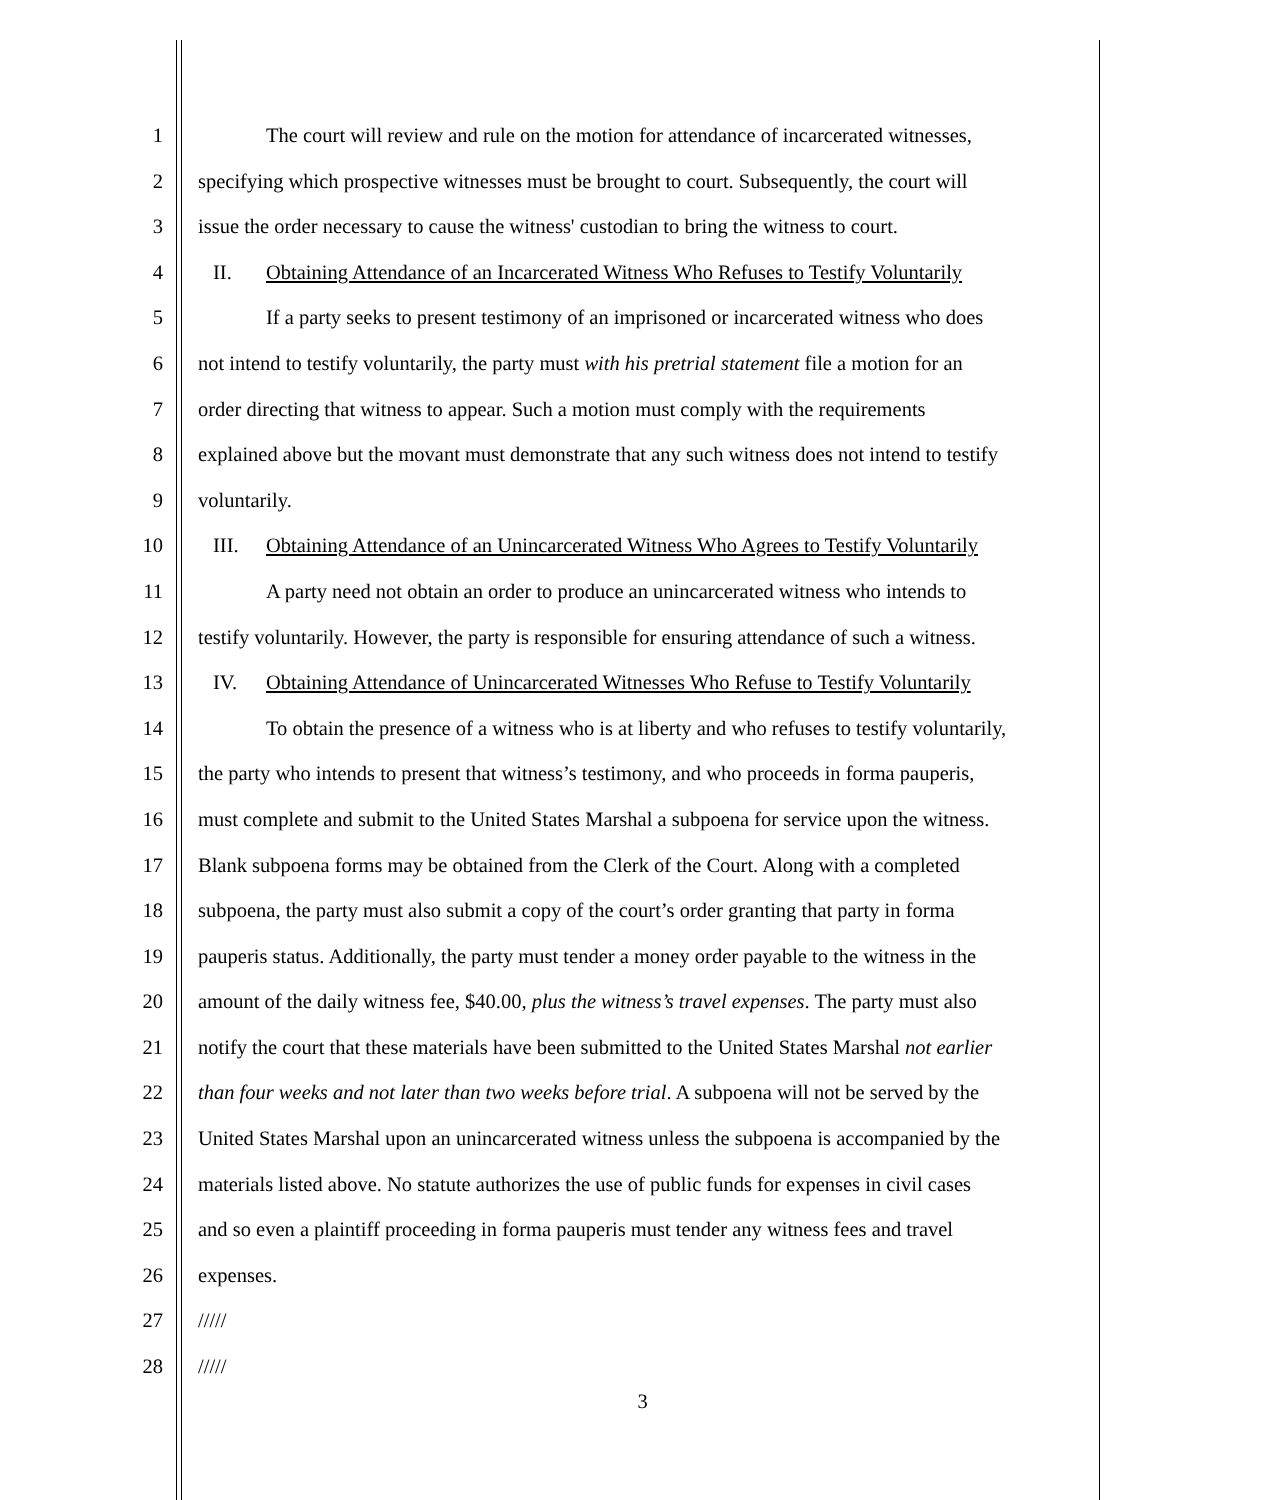1 The court will review and rule on the motion for attendance of incarcerated witnesses,
2 specifying which prospective witnesses must be brought to court. Subsequently, the court will
3 issue the order necessary to cause the witness' custodian to bring the witness to court.
4 II. Obtaining Attendance of an Incarcerated Witness Who Refuses to Testify Voluntarily
5 If a party seeks to present testimony of an imprisoned or incarcerated witness who does
6 not intend to testify voluntarily, the party must with his pretrial statement file a motion for an
7 order directing that witness to appear. Such a motion must comply with the requirements
8 explained above but the movant must demonstrate that any such witness does not intend to testify
9 voluntarily.
10 III. Obtaining Attendance of an Unincarcerated Witness Who Agrees to Testify Voluntarily
11 A party need not obtain an order to produce an unincarcerated witness who intends to
12 testify voluntarily. However, the party is responsible for ensuring attendance of such a witness.
13 IV. Obtaining Attendance of Unincarcerated Witnesses Who Refuse to Testify Voluntarily
14 To obtain the presence of a witness who is at liberty and who refuses to testify voluntarily,
15 the party who intends to present that witness’s testimony, and who proceeds in forma pauperis,
16 must complete and submit to the United States Marshal a subpoena for service upon the witness.
17 Blank subpoena forms may be obtained from the Clerk of the Court. Along with a completed
18 subpoena, the party must also submit a copy of the court’s order granting that party in forma
19 pauperis status. Additionally, the party must tender a money order payable to the witness in the
20 amount of the daily witness fee, $40.00, plus the witness’s travel expenses. The party must also
21 notify the court that these materials have been submitted to the United States Marshal not earlier
22 than four weeks and not later than two weeks before trial. A subpoena will not be served by the
23 United States Marshal upon an unincarcerated witness unless the subpoena is accompanied by the
24 materials listed above. No statute authorizes the use of public funds for expenses in civil cases
25 and so even a plaintiff proceeding in forma pauperis must tender any witness fees and travel
26 expenses.
27 /////
28 /////
3